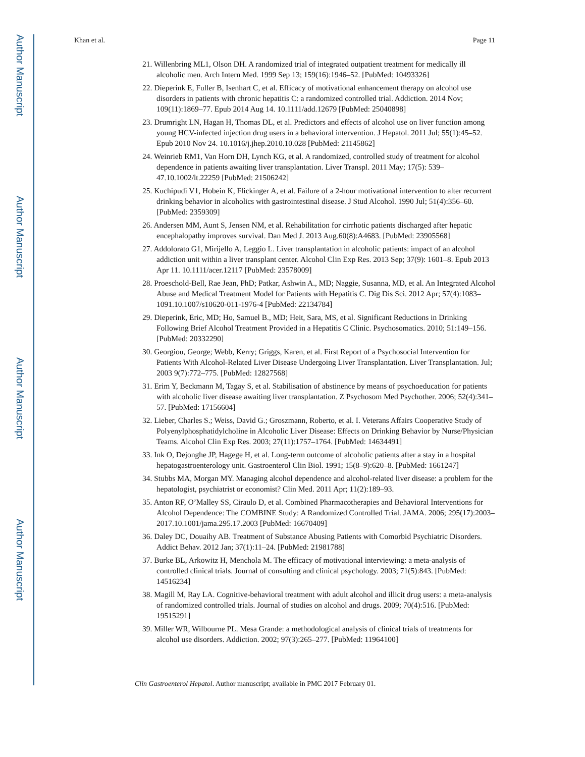Author Manuscript
Author Manuscript
Author Manuscript
Author Manuscript
Khan et al. Page 11
21. Willenbring ML1, Olson DH. A randomized trial of integrated outpatient treatment for medically ill alcoholic men. Arch Intern Med. 1999 Sep 13; 159(16):1946–52. [PubMed: 10493326]
22. Dieperink E, Fuller B, Isenhart C, et al. Efficacy of motivational enhancement therapy on alcohol use disorders in patients with chronic hepatitis C: a randomized controlled trial. Addiction. 2014 Nov; 109(11):1869–77. Epub 2014 Aug 14. 10.1111/add.12679 [PubMed: 25040898]
23. Drumright LN, Hagan H, Thomas DL, et al. Predictors and effects of alcohol use on liver function among young HCV-infected injection drug users in a behavioral intervention. J Hepatol. 2011 Jul; 55(1):45–52. Epub 2010 Nov 24. 10.1016/j.jhep.2010.10.028 [PubMed: 21145862]
24. Weinrieb RM1, Van Horn DH, Lynch KG, et al. A randomized, controlled study of treatment for alcohol dependence in patients awaiting liver transplantation. Liver Transpl. 2011 May; 17(5): 539–47.10.1002/lt.22259 [PubMed: 21506242]
25. Kuchipudi V1, Hobein K, Flickinger A, et al. Failure of a 2-hour motivational intervention to alter recurrent drinking behavior in alcoholics with gastrointestinal disease. J Stud Alcohol. 1990 Jul; 51(4):356–60. [PubMed: 2359309]
26. Andersen MM, Aunt S, Jensen NM, et al. Rehabilitation for cirrhotic patients discharged after hepatic encephalopathy improves survival. Dan Med J. 2013 Aug.60(8):A4683. [PubMed: 23905568]
27. Addolorato G1, Mirijello A, Leggio L. Liver transplantation in alcoholic patients: impact of an alcohol addiction unit within a liver transplant center. Alcohol Clin Exp Res. 2013 Sep; 37(9): 1601–8. Epub 2013 Apr 11. 10.1111/acer.12117 [PubMed: 23578009]
28. Proeschold-Bell, Rae Jean, PhD; Patkar, Ashwin A., MD; Naggie, Susanna, MD, et al. An Integrated Alcohol Abuse and Medical Treatment Model for Patients with Hepatitis C. Dig Dis Sci. 2012 Apr; 57(4):1083–1091.10.1007/s10620-011-1976-4 [PubMed: 22134784]
29. Dieperink, Eric, MD; Ho, Samuel B., MD; Heit, Sara, MS, et al. Significant Reductions in Drinking Following Brief Alcohol Treatment Provided in a Hepatitis C Clinic. Psychosomatics. 2010; 51:149–156. [PubMed: 20332290]
30. Georgiou, George; Webb, Kerry; Griggs, Karen, et al. First Report of a Psychosocial Intervention for Patients With Alcohol-Related Liver Disease Undergoing Liver Transplantation. Liver Transplantation. Jul; 2003 9(7):772–775. [PubMed: 12827568]
31. Erim Y, Beckmann M, Tagay S, et al. Stabilisation of abstinence by means of psychoeducation for patients with alcoholic liver disease awaiting liver transplantation. Z Psychosom Med Psychother. 2006; 52(4):341–57. [PubMed: 17156604]
32. Lieber, Charles S.; Weiss, David G.; Groszmann, Roberto, et al. I. Veterans Affairs Cooperative Study of Polyenylphosphatidylcholine in Alcoholic Liver Disease: Effects on Drinking Behavior by Nurse/Physician Teams. Alcohol Clin Exp Res. 2003; 27(11):1757–1764. [PubMed: 14634491]
33. Ink O, Dejonghe JP, Hagege H, et al. Long-term outcome of alcoholic patients after a stay in a hospital hepatogastroenterology unit. Gastroenterol Clin Biol. 1991; 15(8–9):620–8. [PubMed: 1661247]
34. Stubbs MA, Morgan MY. Managing alcohol dependence and alcohol-related liver disease: a problem for the hepatologist, psychiatrist or economist? Clin Med. 2011 Apr; 11(2):189–93.
35. Anton RF, O’Malley SS, Ciraulo D, et al. Combined Pharmacotherapies and Behavioral Interventions for Alcohol Dependence: The COMBINE Study: A Randomized Controlled Trial. JAMA. 2006; 295(17):2003–2017.10.1001/jama.295.17.2003 [PubMed: 16670409]
36. Daley DC, Douaihy AB. Treatment of Substance Abusing Patients with Comorbid Psychiatric Disorders. Addict Behav. 2012 Jan; 37(1):11–24. [PubMed: 21981788]
37. Burke BL, Arkowitz H, Menchola M. The efficacy of motivational interviewing: a meta-analysis of controlled clinical trials. Journal of consulting and clinical psychology. 2003; 71(5):843. [PubMed: 14516234]
38. Magill M, Ray LA. Cognitive-behavioral treatment with adult alcohol and illicit drug users: a meta-analysis of randomized controlled trials. Journal of studies on alcohol and drugs. 2009; 70(4):516. [PubMed: 19515291]
39. Miller WR, Wilbourne PL. Mesa Grande: a methodological analysis of clinical trials of treatments for alcohol use disorders. Addiction. 2002; 97(3):265–277. [PubMed: 11964100]
Clin Gastroenterol Hepatol. Author manuscript; available in PMC 2017 February 01.